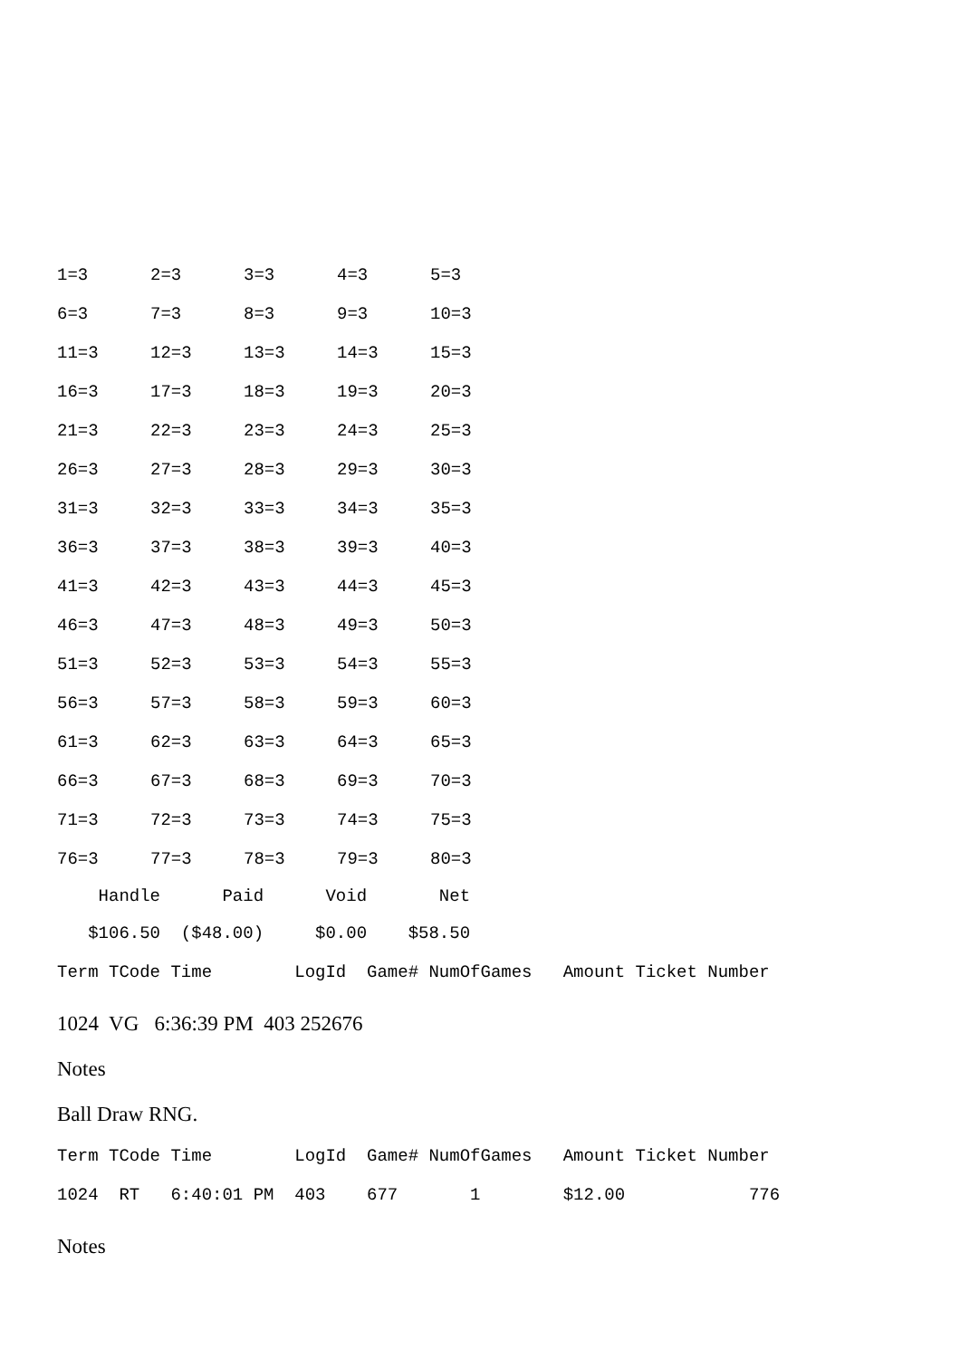| 1=3 | 2=3 | 3=3 | 4=3 | 5=3 |
| 6=3 | 7=3 | 8=3 | 9=3 | 10=3 |
| 11=3 | 12=3 | 13=3 | 14=3 | 15=3 |
| 16=3 | 17=3 | 18=3 | 19=3 | 20=3 |
| 21=3 | 22=3 | 23=3 | 24=3 | 25=3 |
| 26=3 | 27=3 | 28=3 | 29=3 | 30=3 |
| 31=3 | 32=3 | 33=3 | 34=3 | 35=3 |
| 36=3 | 37=3 | 38=3 | 39=3 | 40=3 |
| 41=3 | 42=3 | 43=3 | 44=3 | 45=3 |
| 46=3 | 47=3 | 48=3 | 49=3 | 50=3 |
| 51=3 | 52=3 | 53=3 | 54=3 | 55=3 |
| 56=3 | 57=3 | 58=3 | 59=3 | 60=3 |
| 61=3 | 62=3 | 63=3 | 64=3 | 65=3 |
| 66=3 | 67=3 | 68=3 | 69=3 | 70=3 |
| 71=3 | 72=3 | 73=3 | 74=3 | 75=3 |
| 76=3 | 77=3 | 78=3 | 79=3 | 80=3 |
Handle Paid Void Net
$106.50 ($48.00) $0.00 $58.50
Term TCode Time LogId Game# NumOfGames Amount Ticket Number
1024 VG 6:36:39 PM 403 252676
Notes
Ball Draw RNG.
Term TCode Time LogId Game# NumOfGames Amount Ticket Number
1024 RT 6:40:01 PM 403 677 1 $12.00 776
Notes